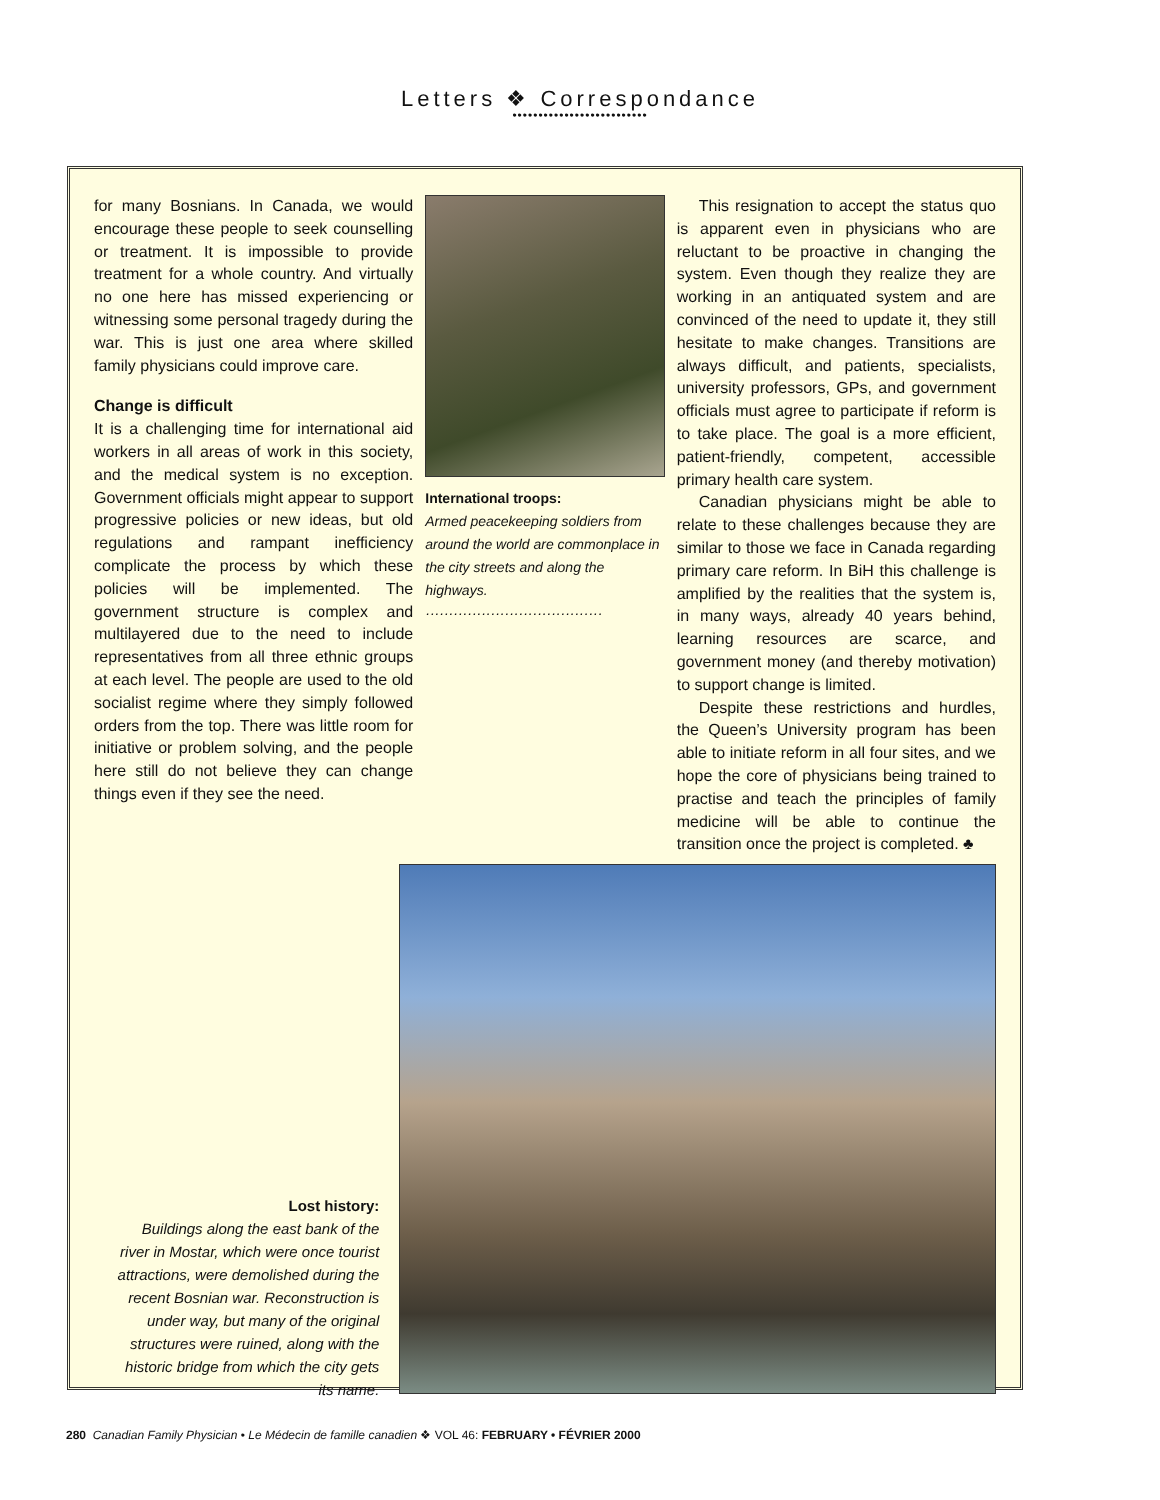Letters ❖ Correspondance
••••••••••••••••••••••••••
for many Bosnians. In Canada, we would encourage these people to seek counselling or treatment. It is impossible to provide treatment for a whole country. And virtually no one here has missed experiencing or witnessing some personal tragedy during the war. This is just one area where skilled family physicians could improve care.
Change is difficult
It is a challenging time for international aid workers in all areas of work in this society, and the medical system is no exception. Government officials might appear to support progressive policies or new ideas, but old regulations and rampant inefficiency complicate the process by which these policies will be implemented. The government structure is complex and multilayered due to the need to include representatives from all three ethnic groups at each level. The people are used to the old socialist regime where they simply followed orders from the top. There was little room for initiative or problem solving, and the people here still do not believe they can change things even if they see the need.
International troops:
Armed peacekeeping soldiers from around the world are commonplace in the city streets and along the highways.
······································
This resignation to accept the status quo is apparent even in physicians who are reluctant to be proactive in changing the system. Even though they realize they are working in an antiquated system and are convinced of the need to update it, they still hesitate to make changes. Transitions are always difficult, and patients, specialists, university professors, GPs, and government officials must agree to participate if reform is to take place. The goal is a more efficient, patient-friendly, competent, accessible primary health care system.
Canadian physicians might be able to relate to these challenges because they are similar to those we face in Canada regarding primary care reform. In BiH this challenge is amplified by the realities that the system is, in many ways, already 40 years behind, learning resources are scarce, and government money (and thereby motivation) to support change is limited.
Despite these restrictions and hurdles, the Queen’s University program has been able to initiate reform in all four sites, and we hope the core of physicians being trained to practise and teach the principles of family medicine will be able to continue the transition once the project is completed. ♣
Lost history:
Buildings along the east bank of the river in Mostar, which were once tourist attractions, were demolished during the recent Bosnian war. Reconstruction is under way, but many of the original structures were ruined, along with the historic bridge from which the city gets its name.
280 Canadian Family Physician • Le Médecin de famille canadien ❖ VOL 46: FEBRUARY • FÉVRIER 2000